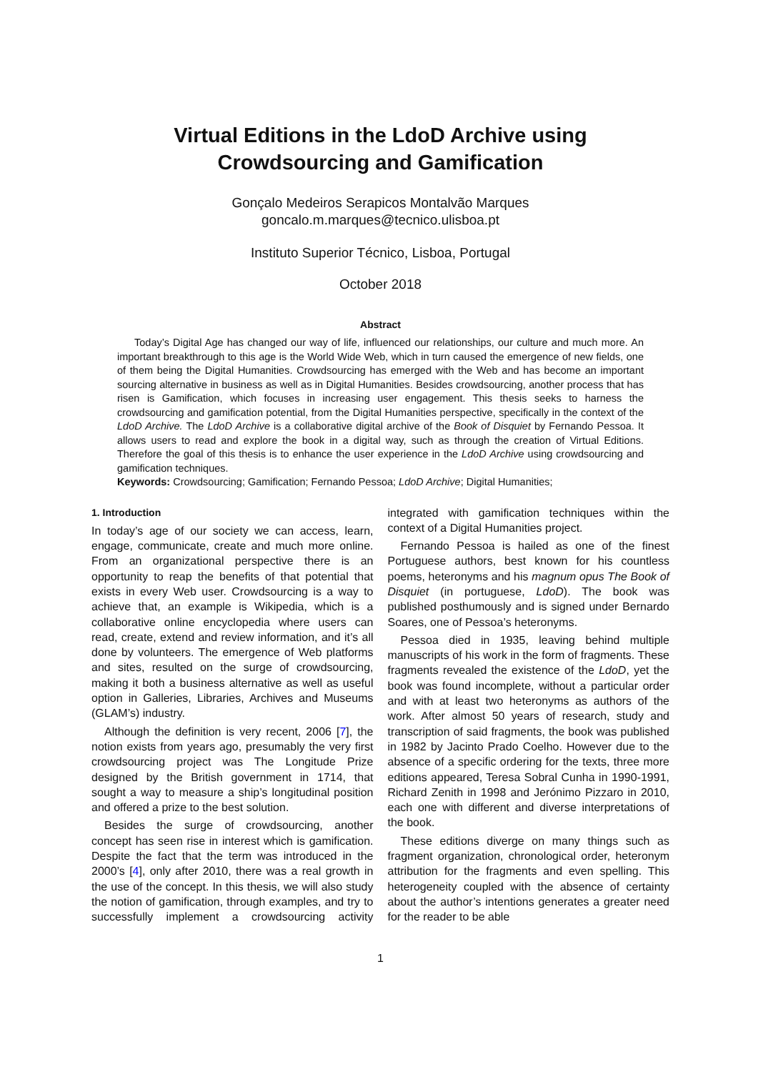Virtual Editions in the LdoD Archive using
Crowdsourcing and Gamification
Gonçalo Medeiros Serapicos Montalvão Marques
goncalo.m.marques@tecnico.ulisboa.pt
Instituto Superior Técnico, Lisboa, Portugal
October 2018
Abstract
Today’s Digital Age has changed our way of life, influenced our relationships, our culture and much more. An important breakthrough to this age is the World Wide Web, which in turn caused the emergence of new fields, one of them being the Digital Humanities. Crowdsourcing has emerged with the Web and has become an important sourcing alternative in business as well as in Digital Humanities. Besides crowdsourcing, another process that has risen is Gamification, which focuses in increasing user engagement. This thesis seeks to harness the crowdsourcing and gamification potential, from the Digital Humanities perspective, specifically in the context of the LdoD Archive. The LdoD Archive is a collaborative digital archive of the Book of Disquiet by Fernando Pessoa. It allows users to read and explore the book in a digital way, such as through the creation of Virtual Editions. Therefore the goal of this thesis is to enhance the user experience in the LdoD Archive using crowdsourcing and gamification techniques.
Keywords: Crowdsourcing; Gamification; Fernando Pessoa; LdoD Archive; Digital Humanities;
1. Introduction
In today’s age of our society we can access, learn, engage, communicate, create and much more online. From an organizational perspective there is an opportunity to reap the benefits of that potential that exists in every Web user. Crowdsourcing is a way to achieve that, an example is Wikipedia, which is a collaborative online encyclopedia where users can read, create, extend and review information, and it’s all done by volunteers. The emergence of Web platforms and sites, resulted on the surge of crowdsourcing, making it both a business alternative as well as useful option in Galleries, Libraries, Archives and Museums (GLAM’s) industry.
Although the definition is very recent, 2006 [7], the notion exists from years ago, presumably the very first crowdsourcing project was The Longitude Prize designed by the British government in 1714, that sought a way to measure a ship’s longitudinal position and offered a prize to the best solution.
Besides the surge of crowdsourcing, another concept has seen rise in interest which is gamification. Despite the fact that the term was introduced in the 2000’s [4], only after 2010, there was a real growth in the use of the concept. In this thesis, we will also study the notion of gamification, through examples, and try to successfully implement a crowdsourcing activity integrated with gamification techniques within the context of a Digital Humanities project.
Fernando Pessoa is hailed as one of the finest Portuguese authors, best known for his countless poems, heteronyms and his magnum opus The Book of Disquiet (in portuguese, LdoD). The book was published posthumously and is signed under Bernardo Soares, one of Pessoa’s heteronyms.
Pessoa died in 1935, leaving behind multiple manuscripts of his work in the form of fragments. These fragments revealed the existence of the LdoD, yet the book was found incomplete, without a particular order and with at least two heteronyms as authors of the work. After almost 50 years of research, study and transcription of said fragments, the book was published in 1982 by Jacinto Prado Coelho. However due to the absence of a specific ordering for the texts, three more editions appeared, Teresa Sobral Cunha in 1990-1991, Richard Zenith in 1998 and Jerónimo Pizzaro in 2010, each one with different and diverse interpretations of the book.
These editions diverge on many things such as fragment organization, chronological order, heteronym attribution for the fragments and even spelling. This heterogeneity coupled with the absence of certainty about the author’s intentions generates a greater need for the reader to be able
1